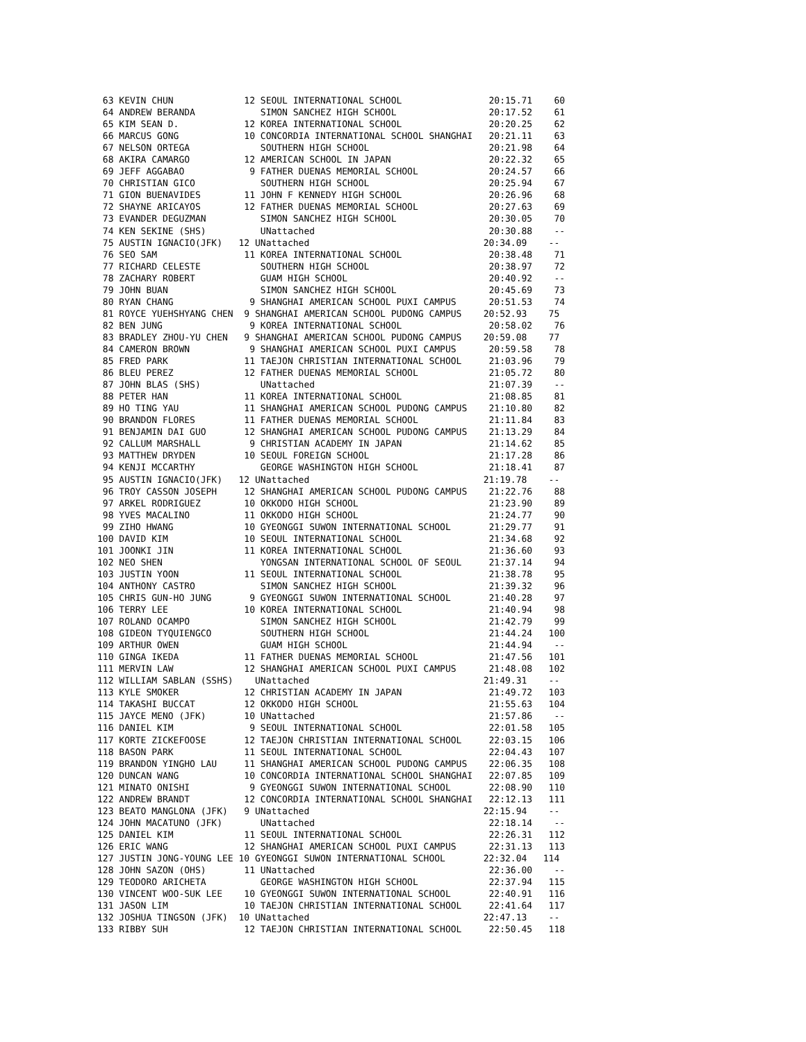63 KEVIN CHUN             12 SEOUL INTERNATIONAL SCHOOL                20:15.71    60
 64 ANDREW BERANDA            SIMON SANCHEZ HIGH SCHOOL                 20:17.52    61
 65 KIM SEAN D.            12 KOREA INTERNATIONAL SCHOOL                20:20.25    62
 66 MARCUS GONG            10 CONCORDIA INTERNATIONAL SCHOOL SHANGHAI   20:21.11    63
 67 NELSON ORTEGA             SOUTHERN HIGH SCHOOL                      20:21.98    64
 68 AKIRA CAMARGO          12 AMERICAN SCHOOL IN JAPAN                  20:22.32    65
 69 JEFF AGGABAO            9 FATHER DUENAS MEMORIAL SCHOOL             20:24.57    66
 70 CHRISTIAN GICO            SOUTHERN HIGH SCHOOL                      20:25.94    67
 71 GION BUENAVIDES        11 JOHN F KENNEDY HIGH SCHOOL                20:26.96    68
 72 SHAYNE ARICAYOS        12 FATHER DUENAS MEMORIAL SCHOOL             20:27.63    69
 73 EVANDER DEGUZMAN          SIMON SANCHEZ HIGH SCHOOL                 20:30.05    70
 74 KEN SEKINE (SHS)          UNattached                                20:30.88    --
 75 AUSTIN IGNACIO(JFK)   12 UNattached                                20:34.09    --
 76 SEO SAM                11 KOREA INTERNATIONAL SCHOOL                20:38.48    71
 77 RICHARD CELESTE           SOUTHERN HIGH SCHOOL                      20:38.97    72
 78 ZACHARY ROBERT            GUAM HIGH SCHOOL                          20:40.92    --
 79 JOHN BUAN                 SIMON SANCHEZ HIGH SCHOOL                 20:45.69    73
 80 RYAN CHANG              9 SHANGHAI AMERICAN SCHOOL PUXI CAMPUS      20:51.53    74
 81 ROYCE YUEHSHYANG CHEN  9 SHANGHAI AMERICAN SCHOOL PUDONG CAMPUS    20:52.93    75
 82 BEN JUNG                9 KOREA INTERNATIONAL SCHOOL                20:58.02    76
 83 BRADLEY ZHOU-YU CHEN   9 SHANGHAI AMERICAN SCHOOL PUDONG CAMPUS    20:59.08    77
 84 CAMERON BROWN           9 SHANGHAI AMERICAN SCHOOL PUXI CAMPUS      20:59.58    78
 85 FRED PARK              11 TAEJON CHRISTIAN INTERNATIONAL SCHOOL     21:03.96    79
 86 BLEU PEREZ             12 FATHER DUENAS MEMORIAL SCHOOL             21:05.72    80
 87 JOHN BLAS (SHS)           UNattached                                21:07.39    --
 88 PETER HAN              11 KOREA INTERNATIONAL SCHOOL                21:08.85    81
 89 HO TING YAU            11 SHANGHAI AMERICAN SCHOOL PUDONG CAMPUS    21:10.80    82
 90 BRANDON FLORES         11 FATHER DUENAS MEMORIAL SCHOOL             21:11.84    83
 91 BENJAMIN DAI GUO       12 SHANGHAI AMERICAN SCHOOL PUDONG CAMPUS    21:13.29    84
 92 CALLUM MARSHALL         9 CHRISTIAN ACADEMY IN JAPAN                21:14.62    85
 93 MATTHEW DRYDEN         10 SEOUL FOREIGN SCHOOL                      21:17.28    86
 94 KENJI MCCARTHY            GEORGE WASHINGTON HIGH SCHOOL             21:18.41    87
 95 AUSTIN IGNACIO(JFK)   12 UNattached                                21:19.78    --
 96 TROY CASSON JOSEPH     12 SHANGHAI AMERICAN SCHOOL PUDONG CAMPUS    21:22.76    88
 97 ARKEL RODRIGUEZ        10 OKKODO HIGH SCHOOL                        21:23.90    89
 98 YVES MACALINO          11 OKKODO HIGH SCHOOL                        21:24.77    90
 99 ZIHO HWANG             10 GYEONGGI SUWON INTERNATIONAL SCHOOL       21:29.77    91
100 DAVID KIM              10 SEOUL INTERNATIONAL SCHOOL                21:34.68    92
101 JOONKI JIN             11 KOREA INTERNATIONAL SCHOOL                21:36.60    93
102 NEO SHEN                  YONGSAN INTERNATIONAL SCHOOL OF SEOUL     21:37.14    94
103 JUSTIN YOON            11 SEOUL INTERNATIONAL SCHOOL                21:38.78    95
104 ANTHONY CASTRO            SIMON SANCHEZ HIGH SCHOOL                 21:39.32    96
105 CHRIS GUN-HO JUNG       9 GYEONGGI SUWON INTERNATIONAL SCHOOL       21:40.28    97
106 TERRY LEE              10 KOREA INTERNATIONAL SCHOOL                21:40.94    98
107 ROLAND OCAMPO             SIMON SANCHEZ HIGH SCHOOL                 21:42.79    99
108 GIDEON TYQUIENGCO         SOUTHERN HIGH SCHOOL                      21:44.24   100
109 ARTHUR OWEN               GUAM HIGH SCHOOL                          21:44.94    --
110 GINGA IKEDA            11 FATHER DUENAS MEMORIAL SCHOOL             21:47.56   101
111 MERVIN LAW             12 SHANGHAI AMERICAN SCHOOL PUXI CAMPUS      21:48.08   102
112 WILLIAM SABLAN (SSHS)    UNattached                                21:49.31    --
113 KYLE SMOKER            12 CHRISTIAN ACADEMY IN JAPAN                21:49.72   103
114 TAKASHI BUCCAT         12 OKKODO HIGH SCHOOL                        21:55.63   104
115 JAYCE MENO (JFK)       10 UNattached                                21:57.86    --
116 DANIEL KIM              9 SEOUL INTERNATIONAL SCHOOL                22:01.58   105
117 KORTE ZICKEFOOSE       12 TAEJON CHRISTIAN INTERNATIONAL SCHOOL     22:03.15   106
118 BASON PARK             11 SEOUL INTERNATIONAL SCHOOL                22:04.43   107
119 BRANDON YINGHO LAU     11 SHANGHAI AMERICAN SCHOOL PUDONG CAMPUS    22:06.35   108
120 DUNCAN WANG            10 CONCORDIA INTERNATIONAL SCHOOL SHANGHAI   22:07.85   109
121 MINATO ONISHI           9 GYEONGGI SUWON INTERNATIONAL SCHOOL       22:08.90   110
122 ANDREW BRANDT          12 CONCORDIA INTERNATIONAL SCHOOL SHANGHAI   22:12.13   111
123 BEATO MANGLONA (JFK)   9 UNattached                                22:15.94    --
124 JOHN MACATUNO (JFK)       UNattached                                22:18.14    --
125 DANIEL KIM             11 SEOUL INTERNATIONAL SCHOOL                22:26.31   112
126 ERIC WANG              12 SHANGHAI AMERICAN SCHOOL PUXI CAMPUS      22:31.13   113
127 JUSTIN JONG-YOUNG LEE 10 GYEONGGI SUWON INTERNATIONAL SCHOOL       22:32.04   114
128 JOHN SAZON (OHS)       11 UNattached                                22:36.00    --
129 TEODORO ARICHETA          GEORGE WASHINGTON HIGH SCHOOL             22:37.94   115
130 VINCENT WOO-SUK LEE    10 GYEONGGI SUWON INTERNATIONAL SCHOOL       22:40.91   116
131 JASON LIM              10 TAEJON CHRISTIAN INTERNATIONAL SCHOOL     22:41.64   117
132 JOSHUA TINGSON (JFK)  10 UNattached                                22:47.13    --
133 RIBBY SUH              12 TAEJON CHRISTIAN INTERNATIONAL SCHOOL     22:50.45   118